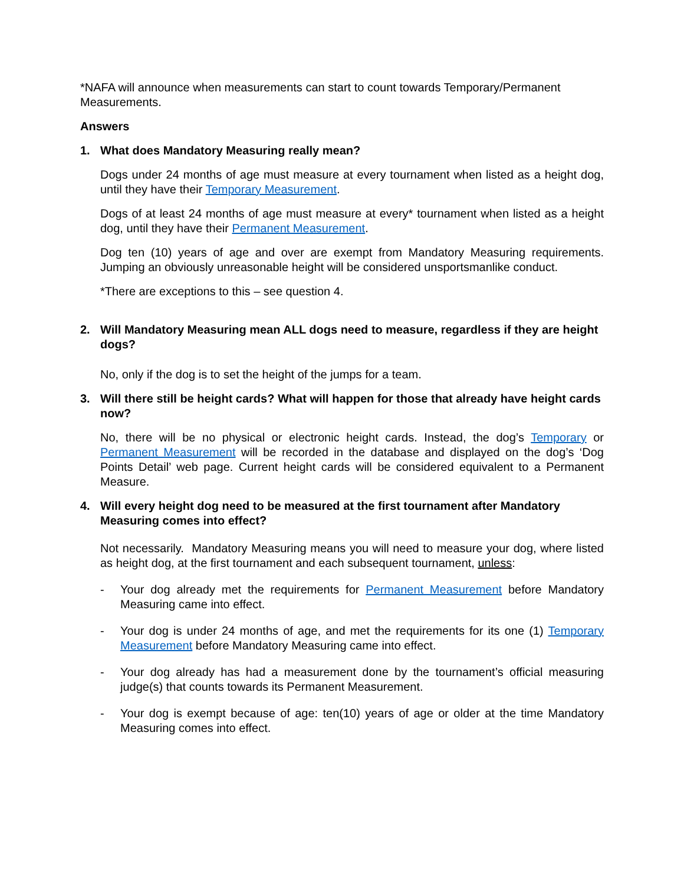*NAFA will announce when measurements can start to count towards Temporary/Permanent Measurements.
Answers
1. What does Mandatory Measuring really mean?
Dogs under 24 months of age must measure at every tournament when listed as a height dog, until they have their Temporary Measurement.
Dogs of at least 24 months of age must measure at every* tournament when listed as a height dog, until they have their Permanent Measurement.
Dog ten (10) years of age and over are exempt from Mandatory Measuring requirements. Jumping an obviously unreasonable height will be considered unsportsmanlike conduct.
*There are exceptions to this – see question 4.
2. Will Mandatory Measuring mean ALL dogs need to measure, regardless if they are height dogs?
No, only if the dog is to set the height of the jumps for a team.
3. Will there still be height cards? What will happen for those that already have height cards now?
No, there will be no physical or electronic height cards. Instead, the dog’s Temporary or Permanent Measurement will be recorded in the database and displayed on the dog’s ‘Dog Points Detail’ web page. Current height cards will be considered equivalent to a Permanent Measure.
4. Will every height dog need to be measured at the first tournament after Mandatory Measuring comes into effect?
Not necessarily. Mandatory Measuring means you will need to measure your dog, where listed as height dog, at the first tournament and each subsequent tournament, unless:
- Your dog already met the requirements for Permanent Measurement before Mandatory Measuring came into effect.
- Your dog is under 24 months of age, and met the requirements for its one (1) Temporary Measurement before Mandatory Measuring came into effect.
- Your dog already has had a measurement done by the tournament’s official measuring judge(s) that counts towards its Permanent Measurement.
- Your dog is exempt because of age: ten(10) years of age or older at the time Mandatory Measuring comes into effect.